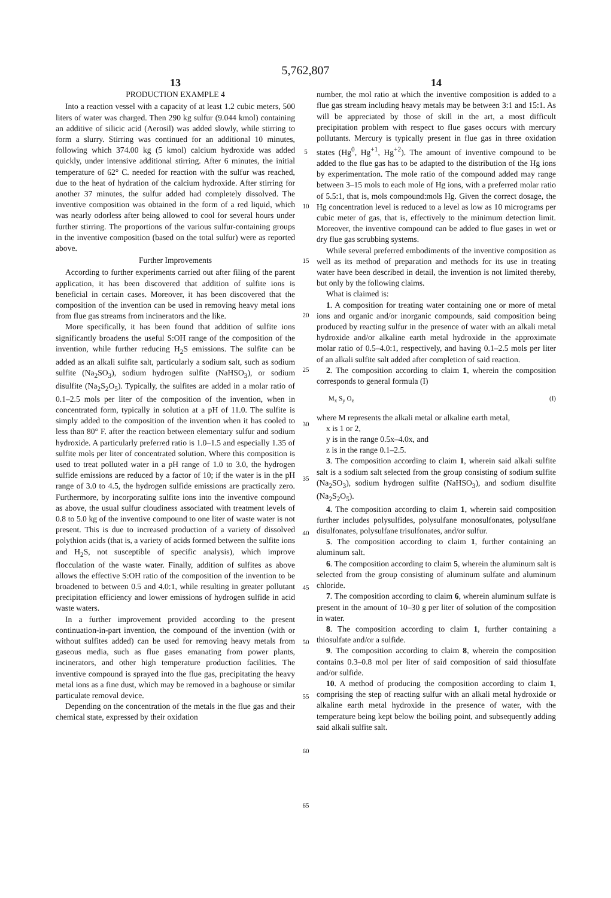5,762,807
13
PRODUCTION EXAMPLE 4
Into a reaction vessel with a capacity of at least 1.2 cubic meters, 500 liters of water was charged. Then 290 kg sulfur (9.044 kmol) containing an additive of silicic acid (Aerosil) was added slowly, while stirring to form a slurry. Stirring was continued for an additional 10 minutes, following which 374.00 kg (5 kmol) calcium hydroxide was added quickly, under intensive additional stirring. After 6 minutes, the initial temperature of 62° C. needed for reaction with the sulfur was reached, due to the heat of hydration of the calcium hydroxide. After stirring for another 37 minutes, the sulfur added had completely dissolved. The inventive composition was obtained in the form of a red liquid, which was nearly odorless after being allowed to cool for several hours under further stirring. The proportions of the various sulfur-containing groups in the inventive composition (based on the total sulfur) were as reported above.
Further Improvements
According to further experiments carried out after filing of the parent application, it has been discovered that addition of sulfite ions is beneficial in certain cases. Moreover, it has been discovered that the composition of the invention can be used in removing heavy metal ions from flue gas streams from incinerators and the like.
More specifically, it has been found that addition of sulfite ions significantly broadens the useful S:OH range of the composition of the invention, while further reducing H<sub>2</sub>S emissions. The sulfite can be added as an alkali sulfite salt, particularly a sodium salt, such as sodium sulfite (Na<sub>2</sub>SO<sub>3</sub>), sodium hydrogen sulfite (NaHSO<sub>3</sub>), or sodium disulfite (Na<sub>2</sub>S<sub>2</sub>O<sub>5</sub>). Typically, the sulfites are added in a molar ratio of 0.1–2.5 mols per liter of the composition of the invention, when in concentrated form, typically in solution at a pH of 11.0. The sulfite is simply added to the composition of the invention when it has cooled to less than 80° F. after the reaction between elementary sulfur and sodium hydroxide. A particularly preferred ratio is 1.0–1.5 and especially 1.35 of sulfite mols per liter of concentrated solution. Where this composition is used to treat polluted water in a pH range of 1.0 to 3.0, the hydrogen sulfide emissions are reduced by a factor of 10; if the water is in the pH range of 3.0 to 4.5, the hydrogen sulfide emissions are practically zero. Furthermore, by incorporating sulfite ions into the inventive compound as above, the usual sulfur cloudiness associated with treatment levels of 0.8 to 5.0 kg of the inventive compound to one liter of waste water is not present. This is due to increased production of a variety of dissolved polythion acids (that is, a variety of acids formed between the sulfite ions and H<sub>2</sub>S, not susceptible of specific analysis), which improve flocculation of the waste water. Finally, addition of sulfites as above allows the effective S:OH ratio of the composition of the invention to be broadened to between 0.5 and 4.0:1, while resulting in greater pollutant precipitation efficiency and lower emissions of hydrogen sulfide in acid waste waters.
In a further improvement provided according to the present continuation-in-part invention, the compound of the invention (with or without sulfites added) can be used for removing heavy metals from gaseous media, such as flue gases emanating from power plants, incinerators, and other high temperature production facilities. The inventive compound is sprayed into the flue gas, precipitating the heavy metal ions as a fine dust, which may be removed in a baghouse or similar particulate removal device.
Depending on the concentration of the metals in the flue gas and their chemical state, expressed by their oxidation
5
10
15
20
25
30
35
40
45
50
55
60
65
14
number, the mol ratio at which the inventive composition is added to a flue gas stream including heavy metals may be between 3:1 and 15:1. As will be appreciated by those of skill in the art, a most difficult precipitation problem with respect to flue gases occurs with mercury pollutants. Mercury is typically present in flue gas in three oxidation states (Hg<sup>0</sup>, Hg<sup>+1</sup>, Hg<sup>+2</sup>). The amount of inventive compound to be added to the flue gas has to be adapted to the distribution of the Hg ions by experimentation. The mole ratio of the compound added may range between 3–15 mols to each mole of Hg ions, with a preferred molar ratio of 5.5:1, that is, mols compound:mols Hg. Given the correct dosage, the Hg concentration level is reduced to a level as low as 10 micrograms per cubic meter of gas, that is, effectively to the minimum detection limit. Moreover, the inventive compound can be added to flue gases in wet or dry flue gas scrubbing systems.
While several preferred embodiments of the inventive composition as well as its method of preparation and methods for its use in treating water have been described in detail, the invention is not limited thereby, but only by the following claims.
What is claimed is:
1. A composition for treating water containing one or more of metal ions and organic and/or inorganic compounds, said composition being produced by reacting sulfur in the presence of water with an alkali metal hydroxide and/or alkaline earth metal hydroxide in the approximate molar ratio of 0.5–4.0:1, respectively, and having 0.1–2.5 mols per liter of an alkali sulfite salt added after completion of said reaction.
2. The composition according to claim 1, wherein the composition corresponds to general formula (I)
M<sub>x</sub> S<sub>y</sub> O<sub>z</sub> (I)
where M represents the alkali metal or alkaline earth metal,
x is 1 or 2,
y is in the range 0.5x–4.0x, and
z is in the range 0.1–2.5.
3. The composition according to claim 1, wherein said alkali sulfite salt is a sodium salt selected from the group consisting of sodium sulfite (Na<sub>2</sub>SO<sub>3</sub>), sodium hydrogen sulfite (NaHSO<sub>3</sub>), and sodium disulfite (Na<sub>2</sub>S<sub>2</sub>O<sub>5</sub>).
4. The composition according to claim 1, wherein said composition further includes polysulfides, polysulfane monosulfonates, polysulfane disulfonates, polysulfane trisulfonates, and/or sulfur.
5. The composition according to claim 1, further containing an aluminum salt.
6. The composition according to claim 5, wherein the aluminum salt is selected from the group consisting of aluminum sulfate and aluminum chloride.
7. The composition according to claim 6, wherein aluminum sulfate is present in the amount of 10–30 g per liter of solution of the composition in water.
8. The composition according to claim 1, further containing a thiosulfate and/or a sulfide.
9. The composition according to claim 8, wherein the composition contains 0.3–0.8 mol per liter of said composition of said thiosulfate and/or sulfide.
10. A method of producing the composition according to claim 1, comprising the step of reacting sulfur with an alkali metal hydroxide or alkaline earth metal hydroxide in the presence of water, with the temperature being kept below the boiling point, and subsequently adding said alkali sulfite salt.